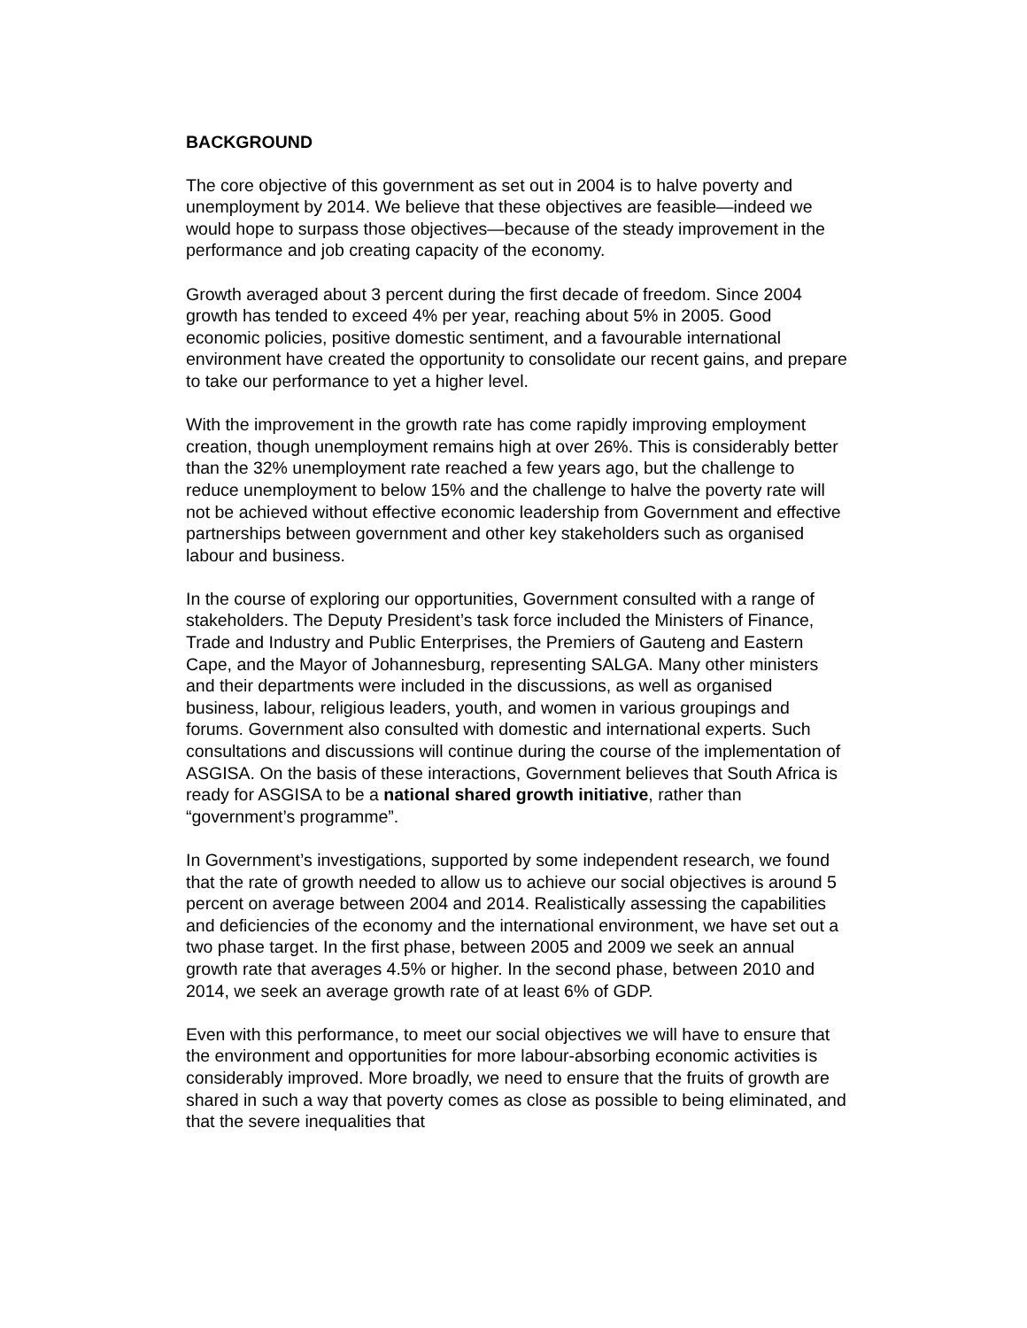BACKGROUND
The core objective of this government as set out in 2004 is to halve poverty and unemployment by 2014. We believe that these objectives are feasible—indeed we would hope to surpass those objectives—because of the steady improvement in the performance and job creating capacity of the economy.
Growth averaged about 3 percent during the first decade of freedom. Since 2004 growth has tended to exceed 4% per year, reaching about 5% in 2005. Good economic policies, positive domestic sentiment, and a favourable international environment have created the opportunity to consolidate our recent gains, and prepare to take our performance to yet a higher level.
With the improvement in the growth rate has come rapidly improving employment creation, though unemployment remains high at over 26%. This is considerably better than the 32% unemployment rate reached a few years ago, but the challenge to reduce unemployment to below 15% and the challenge to halve the poverty rate will not be achieved without effective economic leadership from Government and effective partnerships between government and other key stakeholders such as organised labour and business.
In the course of exploring our opportunities, Government consulted with a range of stakeholders. The Deputy President’s task force included the Ministers of Finance, Trade and Industry and Public Enterprises, the Premiers of Gauteng and Eastern Cape, and the Mayor of Johannesburg, representing SALGA. Many other ministers and their departments were included in the discussions, as well as organised business, labour, religious leaders, youth, and women in various groupings and forums. Government also consulted with domestic and international experts. Such consultations and discussions will continue during the course of the implementation of ASGISA. On the basis of these interactions, Government believes that South Africa is ready for ASGISA to be a national shared growth initiative, rather than “government’s programme”.
In Government’s investigations, supported by some independent research, we found that the rate of growth needed to allow us to achieve our social objectives is around 5 percent on average between 2004 and 2014. Realistically assessing the capabilities and deficiencies of the economy and the international environment, we have set out a two phase target. In the first phase, between 2005 and 2009 we seek an annual growth rate that averages 4.5% or higher. In the second phase, between 2010 and 2014, we seek an average growth rate of at least 6% of GDP.
Even with this performance, to meet our social objectives we will have to ensure that the environment and opportunities for more labour-absorbing economic activities is considerably improved. More broadly, we need to ensure that the fruits of growth are shared in such a way that poverty comes as close as possible to being eliminated, and that the severe inequalities that